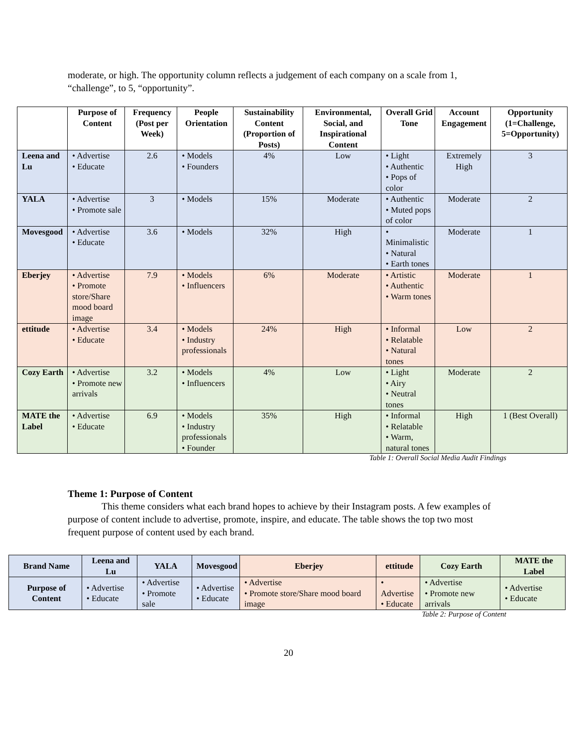moderate, or high. The opportunity column reflects a judgement of each company on a scale from 1, “challenge”, to 5, “opportunity”.
| | Purpose of Content | Frequency (Post per Week) | People Orientation | Sustainability Content (Proportion of Posts) | Environmental, Social, and Inspirational Content | Overall Grid Tone | Account Engagement | Opportunity (1=Challenge, 5=Opportunity) |
| --- | --- | --- | --- | --- | --- | --- | --- | --- |
| Leena and Lu | • Advertise • Educate | 2.6 | • Models • Founders | 4% | Low | • Light • Authentic • Pops of color | Extremely High | 3 |
| YALA | • Advertise • Promote sale | 3 | • Models | 15% | Moderate | • Authentic • Muted pops of color | Moderate | 2 |
| Movesgood | • Advertise • Educate | 3.6 | • Models | 32% | High | • Minimalistic • Natural • Earth tones | Moderate | 1 |
| Eberjey | • Advertise • Promote store/Share mood board image | 7.9 | • Models • Influencers | 6% | Moderate | • Artistic • Authentic • Warm tones | Moderate | 1 |
| ettitude | • Advertise • Educate | 3.4 | • Models • Industry professionals | 24% | High | • Informal • Relatable • Natural tones | Low | 2 |
| Cozy Earth | • Advertise • Promote new arrivals | 3.2 | • Models • Influencers | 4% | Low | • Light • Airy • Neutral tones | Moderate | 2 |
| MATE the Label | • Advertise • Educate | 6.9 | • Models • Industry professionals • Founder | 35% | High | • Informal • Relatable • Warm, natural tones | High | 1 (Best Overall) |
Table 1: Overall Social Media Audit Findings
Theme 1: Purpose of Content
This theme considers what each brand hopes to achieve by their Instagram posts. A few examples of purpose of content include to advertise, promote, inspire, and educate. The table shows the top two most frequent purpose of content used by each brand.
| Brand Name | Leena and Lu | YALA | Movesgood | Eberjey | ettitude | Cozy Earth | MATE the Label |
| --- | --- | --- | --- | --- | --- | --- | --- |
| Purpose of Content | • Advertise • Educate | • Advertise • Promote sale | • Advertise • Educate | • Advertise • Promote store/Share mood board image | • Advertise • Educate | • Advertise • Promote new arrivals | • Advertise • Educate |
Table 2: Purpose of Content
20